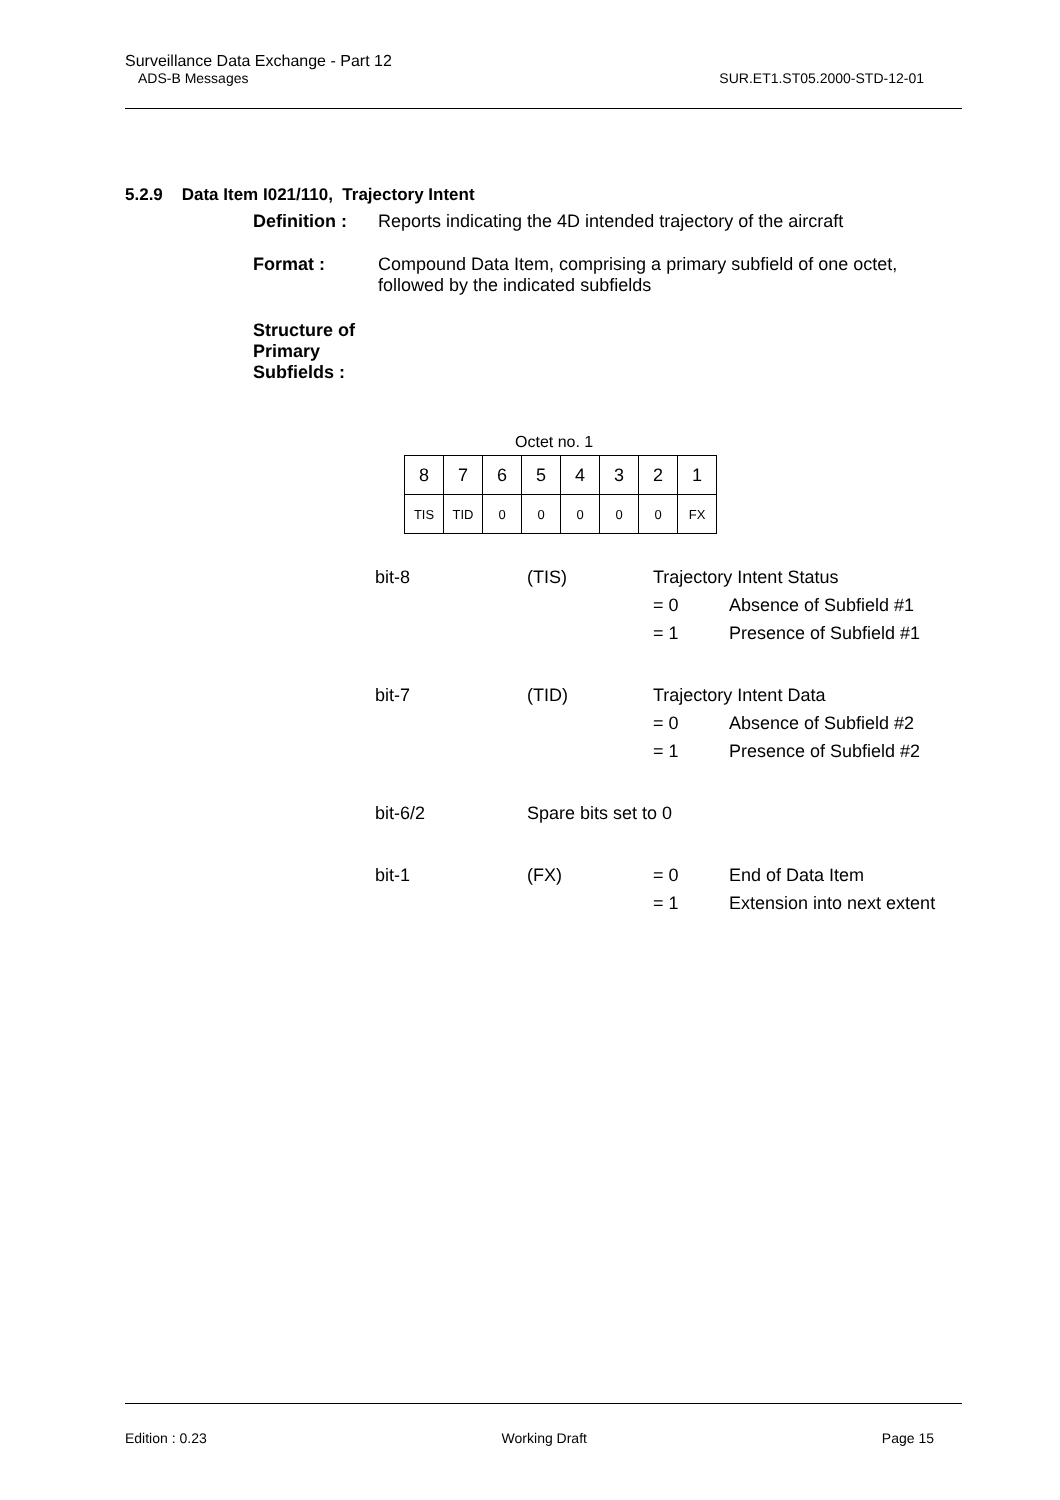Surveillance Data Exchange - Part 12
ADS-B Messages SUR.ET1.ST05.2000-STD-12-01
5.2.9 Data Item I021/110, Trajectory Intent
Definition : Reports indicating the 4D intended trajectory of the aircraft
Format : Compound Data Item, comprising a primary subfield of one octet,
followed by the indicated subfields
Structure of
Primary Subfields :
Octet no. 1
| 8 | 7 | 6 | 5 | 4 | 3 | 2 | 1 |
| TIS | TID | 0 | 0 | 0 | 0 | 0 | FX |
| bit-8 | (TIS) | Trajectory Intent Status | |
| | | = 0 | Absence of Subfield #1 |
| | | = 1 | Presence of Subfield #1 |
| bit-7 | (TID) | Trajectory Intent Data | |
| | | = 0 | Absence of Subfield #2 |
| | | = 1 | Presence of Subfield #2 |
| bit-6/2 | Spare bits set to 0 | | |
| bit-1 | (FX) | = 0 | End of Data Item |
| | | = 1 | Extension into next extent |
Edition : 0.23 Working Draft Page 15